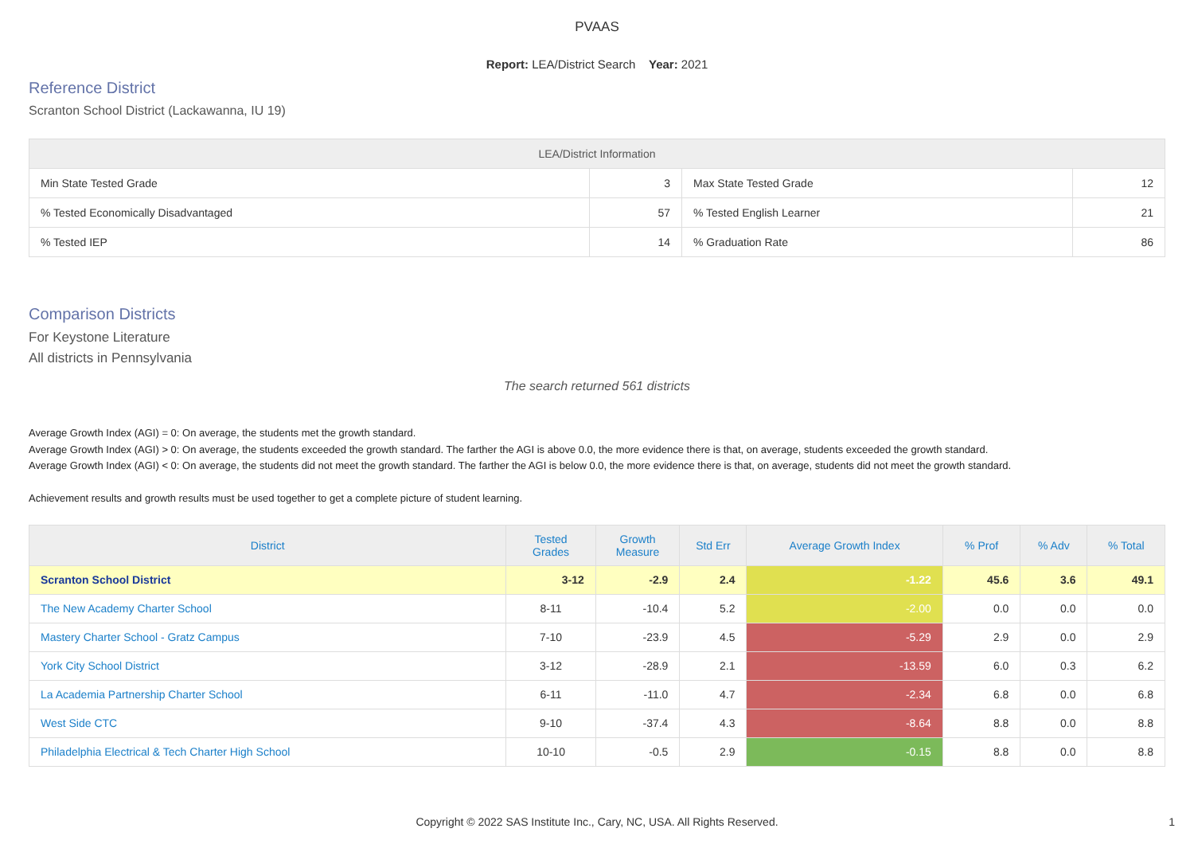PVAAS
Report: LEA/District Search Year: 2021
Reference District
Scranton School District (Lackawanna, IU 19)
| LEA/District Information | | | |
| --- | --- | --- | --- |
| Min State Tested Grade | 3 | Max State Tested Grade | 12 |
| % Tested Economically Disadvantaged | 57 | % Tested English Learner | 21 |
| % Tested IEP | 14 | % Graduation Rate | 86 |
Comparison Districts
For Keystone Literature
All districts in Pennsylvania
The search returned 561 districts
Average Growth Index (AGI) = 0: On average, the students met the growth standard.
Average Growth Index (AGI) > 0: On average, the students exceeded the growth standard. The farther the AGI is above 0.0, the more evidence there is that, on average, students exceeded the growth standard.
Average Growth Index (AGI) < 0: On average, the students did not meet the growth standard. The farther the AGI is below 0.0, the more evidence there is that, on average, students did not meet the growth standard.
Achievement results and growth results must be used together to get a complete picture of student learning.
| District | Tested Grades | Growth Measure | Std Err | Average Growth Index | % Prof | % Adv | % Total |
| --- | --- | --- | --- | --- | --- | --- | --- |
| Scranton School District | 3-12 | -2.9 | 2.4 | -1.22 | 45.6 | 3.6 | 49.1 |
| The New Academy Charter School | 8-11 | -10.4 | 5.2 | -2.00 | 0.0 | 0.0 | 0.0 |
| Mastery Charter School - Gratz Campus | 7-10 | -23.9 | 4.5 | -5.29 | 2.9 | 0.0 | 2.9 |
| York City School District | 3-12 | -28.9 | 2.1 | -13.59 | 6.0 | 0.3 | 6.2 |
| La Academia Partnership Charter School | 6-11 | -11.0 | 4.7 | -2.34 | 6.8 | 0.0 | 6.8 |
| West Side CTC | 9-10 | -37.4 | 4.3 | -8.64 | 8.8 | 0.0 | 8.8 |
| Philadelphia Electrical & Tech Charter High School | 10-10 | -0.5 | 2.9 | -0.15 | 8.8 | 0.0 | 8.8 |
Copyright © 2022 SAS Institute Inc., Cary, NC, USA. All Rights Reserved.
1